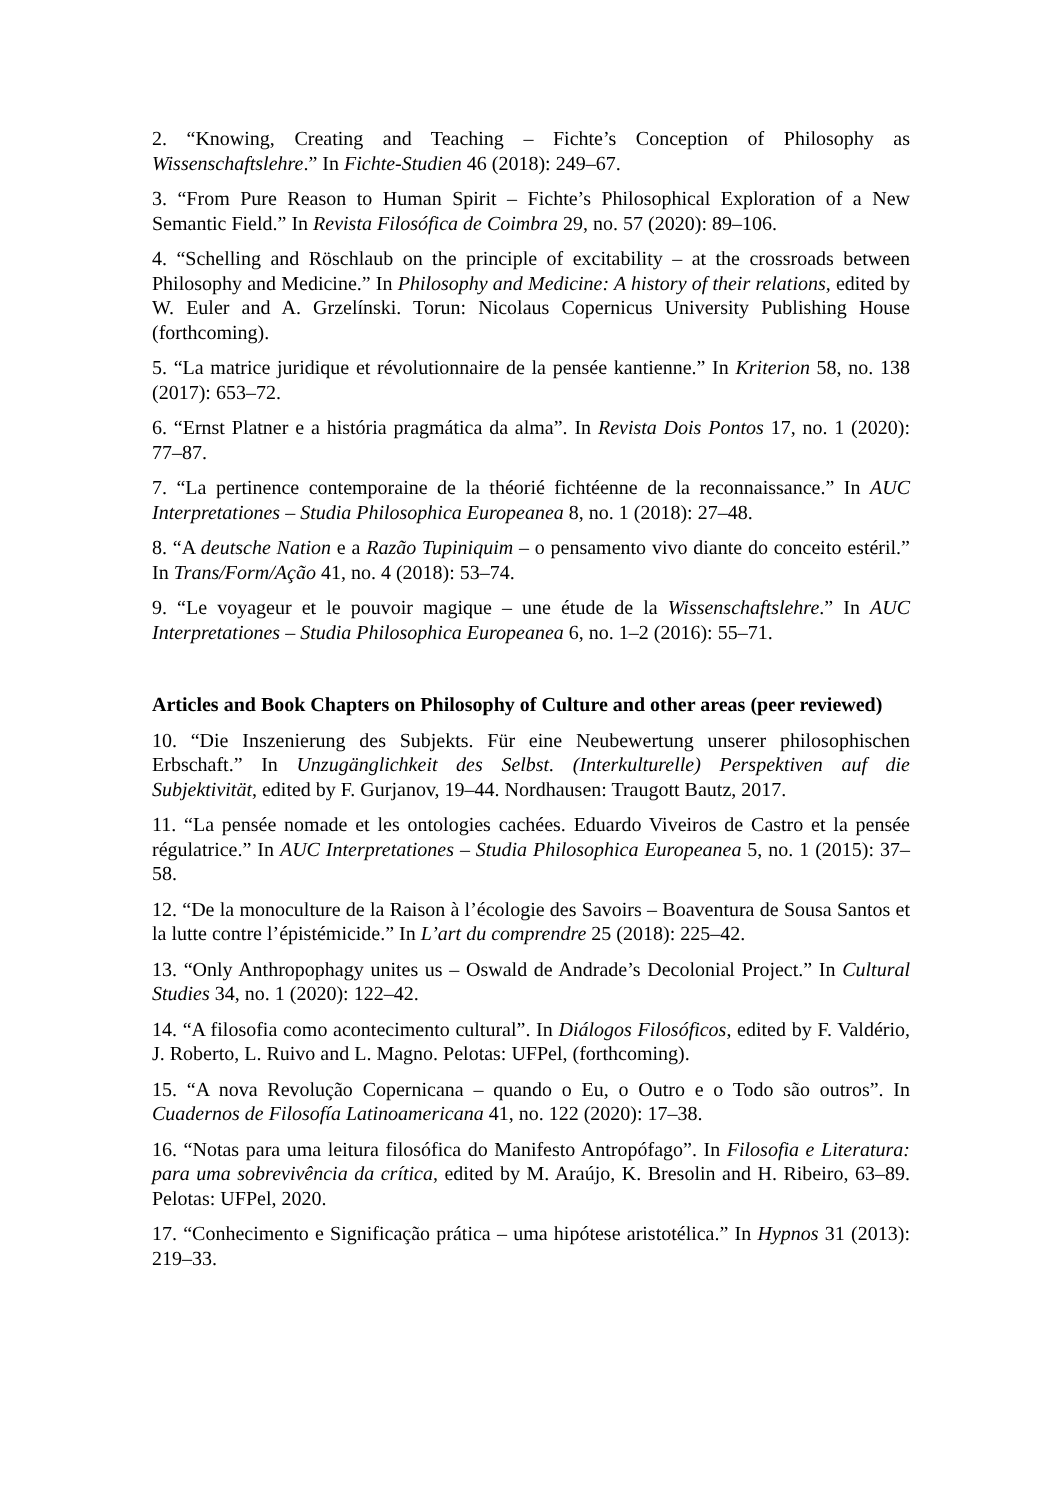2. “Knowing, Creating and Teaching – Fichte’s Conception of Philosophy as Wissenschaftslehre.” In Fichte-Studien 46 (2018): 249–67.
3. “From Pure Reason to Human Spirit – Fichte’s Philosophical Exploration of a New Semantic Field.” In Revista Filosófica de Coimbra 29, no. 57 (2020): 89–106.
4. “Schelling and Röschlaub on the principle of excitability – at the crossroads between Philosophy and Medicine.” In Philosophy and Medicine: A history of their relations, edited by W. Euler and A. Grzelínski. Torun: Nicolaus Copernicus University Publishing House (forthcoming).
5. “La matrice juridique et révolutionnaire de la pensée kantienne.” In Kriterion 58, no. 138 (2017): 653–72.
6. “Ernst Platner e a história pragmática da alma”. In Revista Dois Pontos 17, no. 1 (2020): 77–87.
7. “La pertinence contemporaine de la théorié fichtéenne de la reconnaissance.” In AUC Interpretationes – Studia Philosophica Europeanea 8, no. 1 (2018): 27–48.
8. “A deutsche Nation e a Razão Tupiniquim – o pensamento vivo diante do conceito estéril.” In Trans/Form/Ação 41, no. 4 (2018): 53–74.
9. “Le voyageur et le pouvoir magique – une étude de la Wissenschaftslehre.” In AUC Interpretationes – Studia Philosophica Europeanea 6, no. 1–2 (2016): 55–71.
Articles and Book Chapters on Philosophy of Culture and other areas (peer reviewed)
10. “Die Inszenierung des Subjekts. Für eine Neubewertung unserer philosophischen Erbschaft.” In Unzugänglichkeit des Selbst. (Interkulturelle) Perspektiven auf die Subjektivität, edited by F. Gurjanov, 19–44. Nordhausen: Traugott Bautz, 2017.
11. “La pensée nomade et les ontologies cachées. Eduardo Viveiros de Castro et la pensée régulatrice.” In AUC Interpretationes – Studia Philosophica Europeanea 5, no. 1 (2015): 37–58.
12. “De la monoculture de la Raison à l’écologie des Savoirs – Boaventura de Sousa Santos et la lutte contre l’épistémicide.” In L’art du comprendre 25 (2018): 225–42.
13. “Only Anthropophagy unites us – Oswald de Andrade’s Decolonial Project.” In Cultural Studies 34, no. 1 (2020): 122–42.
14. “A filosofia como acontecimento cultural”. In Diálogos Filosóficos, edited by F. Valdério, J. Roberto, L. Ruivo and L. Magno. Pelotas: UFPel, (forthcoming).
15. “A nova Revolução Copernicana – quando o Eu, o Outro e o Todo são outros”. In Cuadernos de Filosofía Latinoamericana 41, no. 122 (2020): 17–38.
16. “Notas para uma leitura filosófica do Manifesto Antropófago”. In Filosofia e Literatura: para uma sobrevivência da crítica, edited by M. Araújo, K. Bresolin and H. Ribeiro, 63–89. Pelotas: UFPel, 2020.
17. “Conhecimento e Significação prática – uma hipótese aristotélica.” In Hypnos 31 (2013): 219–33.